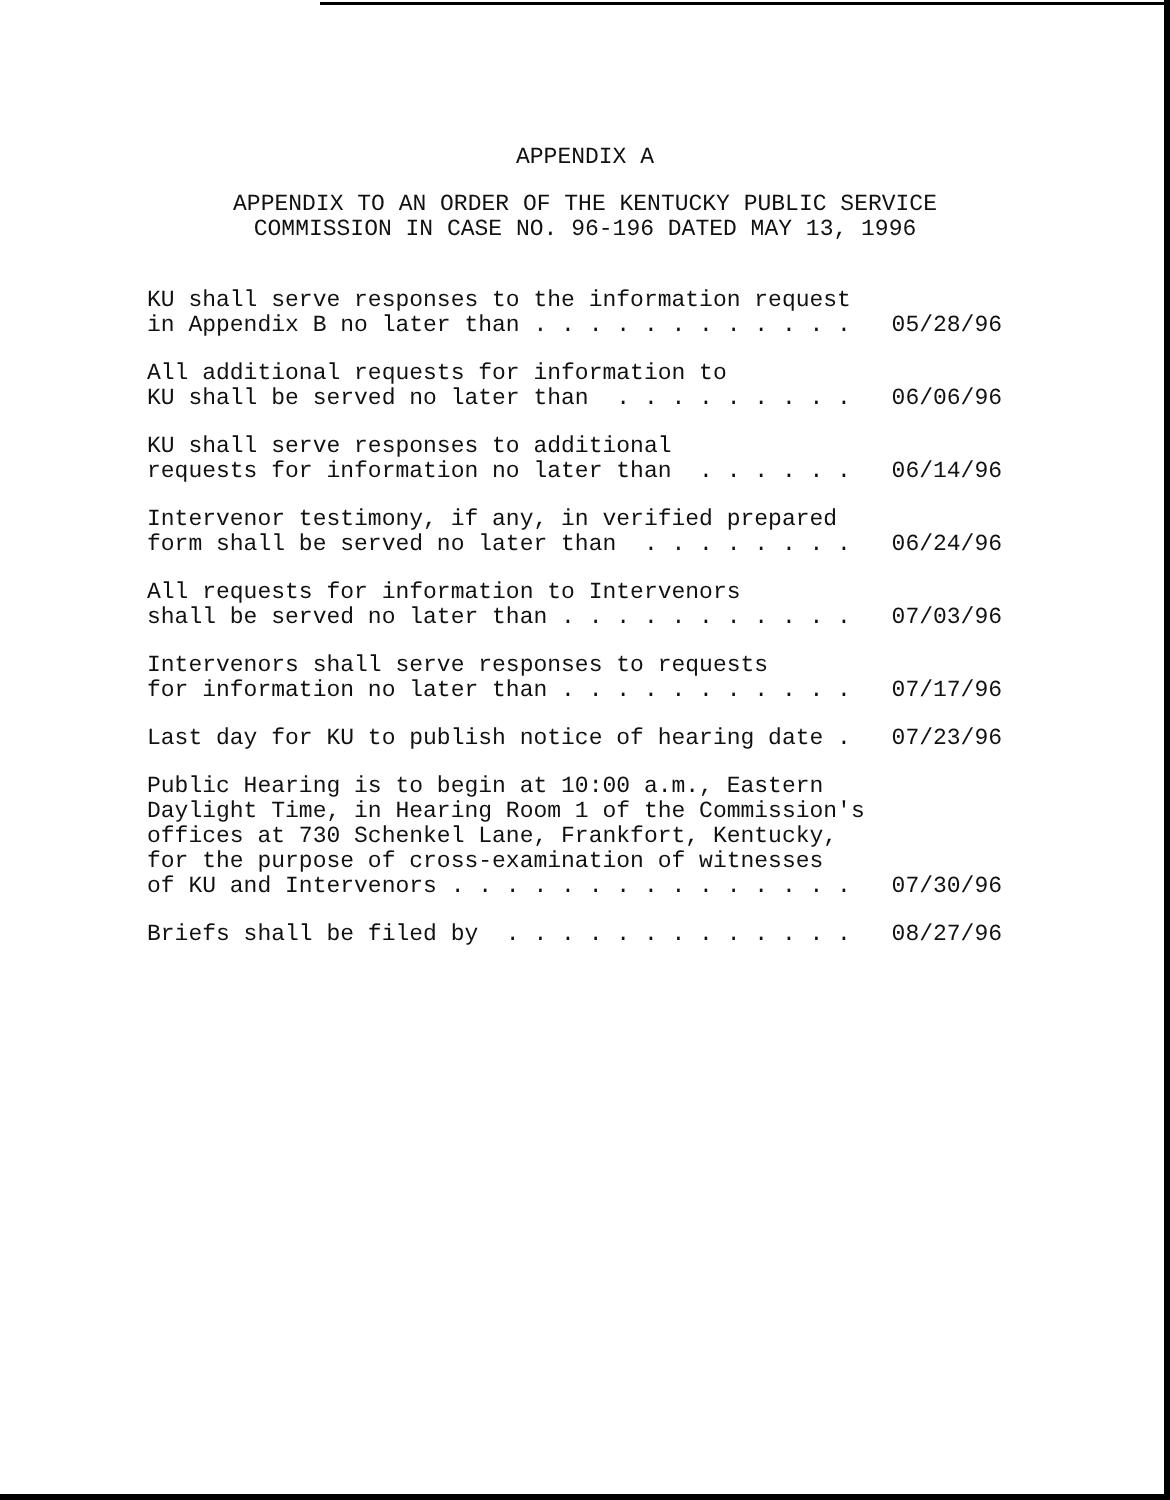APPENDIX A
APPENDIX TO AN ORDER OF THE KENTUCKY PUBLIC SERVICE
COMMISSION IN CASE NO. 96-196 DATED MAY 13, 1996
KU shall serve responses to the information request in Appendix B no later than . . . . . . . . . . . .
05/28/96
All additional requests for information to KU shall be served no later than . . . . . . . . .
06/06/96
KU shall serve responses to additional requests for information no later than . . . . . .
06/14/96
Intervenor testimony, if any, in verified prepared form shall be served no later than . . . . . . . .
06/24/96
All requests for information to Intervenors shall be served no later than . . . . . . . . . . .
07/03/96
Intervenors shall serve responses to requests for information no later than . . . . . . . . . . .
07/17/96
Last day for KU to publish notice of hearing date .
07/23/96
Public Hearing is to begin at 10:00 a.m., Eastern Daylight Time, in Hearing Room 1 of the Commission's offices at 730 Schenkel Lane, Frankfort, Kentucky, for the purpose of cross-examination of witnesses of KU and Intervenors . . . . . . . . . . . . . . .
07/30/96
Briefs shall be filed by . . . . . . . . . . . . .
08/27/96